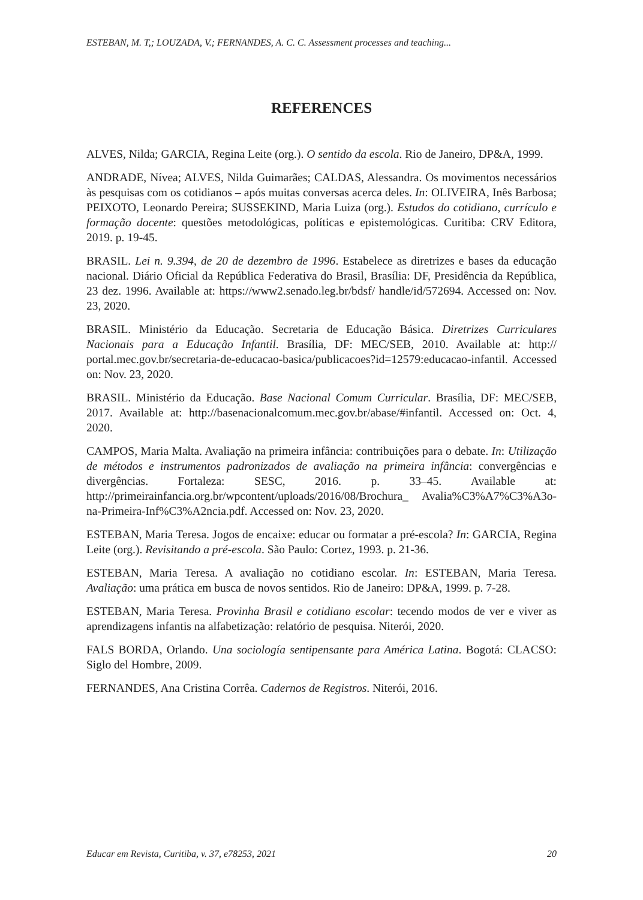ESTEBAN, M. T,; LOUZADA, V.; FERNANDES, A. C. C. Assessment processes and teaching...
REFERENCES
ALVES, Nilda; GARCIA, Regina Leite (org.). O sentido da escola. Rio de Janeiro, DP&A, 1999.
ANDRADE, Nívea; ALVES, Nilda Guimarães; CALDAS, Alessandra. Os movimentos necessários às pesquisas com os cotidianos – após muitas conversas acerca deles. In: OLIVEIRA, Inês Barbosa; PEIXOTO, Leonardo Pereira; SUSSEKIND, Maria Luiza (org.). Estudos do cotidiano, currículo e formação docente: questões metodológicas, políticas e epistemológicas. Curitiba: CRV Editora, 2019. p. 19-45.
BRASIL. Lei n. 9.394, de 20 de dezembro de 1996. Estabelece as diretrizes e bases da educação nacional. Diário Oficial da República Federativa do Brasil, Brasília: DF, Presidência da República, 23 dez. 1996. Available at: https://www2.senado.leg.br/bdsf/ handle/id/572694. Accessed on: Nov. 23, 2020.
BRASIL. Ministério da Educação. Secretaria de Educação Básica. Diretrizes Curriculares Nacionais para a Educação Infantil. Brasília, DF: MEC/SEB, 2010. Available at: http:// portal.mec.gov.br/secretaria-de-educacao-basica/publicacoes?id=12579:educacao-infantil. Accessed on: Nov. 23, 2020.
BRASIL. Ministério da Educação. Base Nacional Comum Curricular. Brasília, DF: MEC/SEB, 2017. Available at: http://basenacionalcomum.mec.gov.br/abase/#infantil. Accessed on: Oct. 4, 2020.
CAMPOS, Maria Malta. Avaliação na primeira infância: contribuições para o debate. In: Utilização de métodos e instrumentos padronizados de avaliação na primeira infância: convergências e divergências. Fortaleza: SESC, 2016. p. 33–45. Available at: http://primeirainfancia.org.br/wpcontent/uploads/2016/08/Brochura_ Avalia%C3%A7%C3%A3o-na-Primeira-Inf%C3%A2ncia.pdf. Accessed on: Nov. 23, 2020.
ESTEBAN, Maria Teresa. Jogos de encaixe: educar ou formatar a pré-escola? In: GARCIA, Regina Leite (org.). Revisitando a pré-escola. São Paulo: Cortez, 1993. p. 21-36.
ESTEBAN, Maria Teresa. A avaliação no cotidiano escolar. In: ESTEBAN, Maria Teresa. Avaliação: uma prática em busca de novos sentidos. Rio de Janeiro: DP&A, 1999. p. 7-28.
ESTEBAN, Maria Teresa. Provinha Brasil e cotidiano escolar: tecendo modos de ver e viver as aprendizagens infantis na alfabetização: relatório de pesquisa. Niterói, 2020.
FALS BORDA, Orlando. Una sociología sentipensante para América Latina. Bogotá: CLACSO: Siglo del Hombre, 2009.
FERNANDES, Ana Cristina Corrêa. Cadernos de Registros. Niterói, 2016.
Educar em Revista, Curitiba, v. 37, e78253, 2021 20